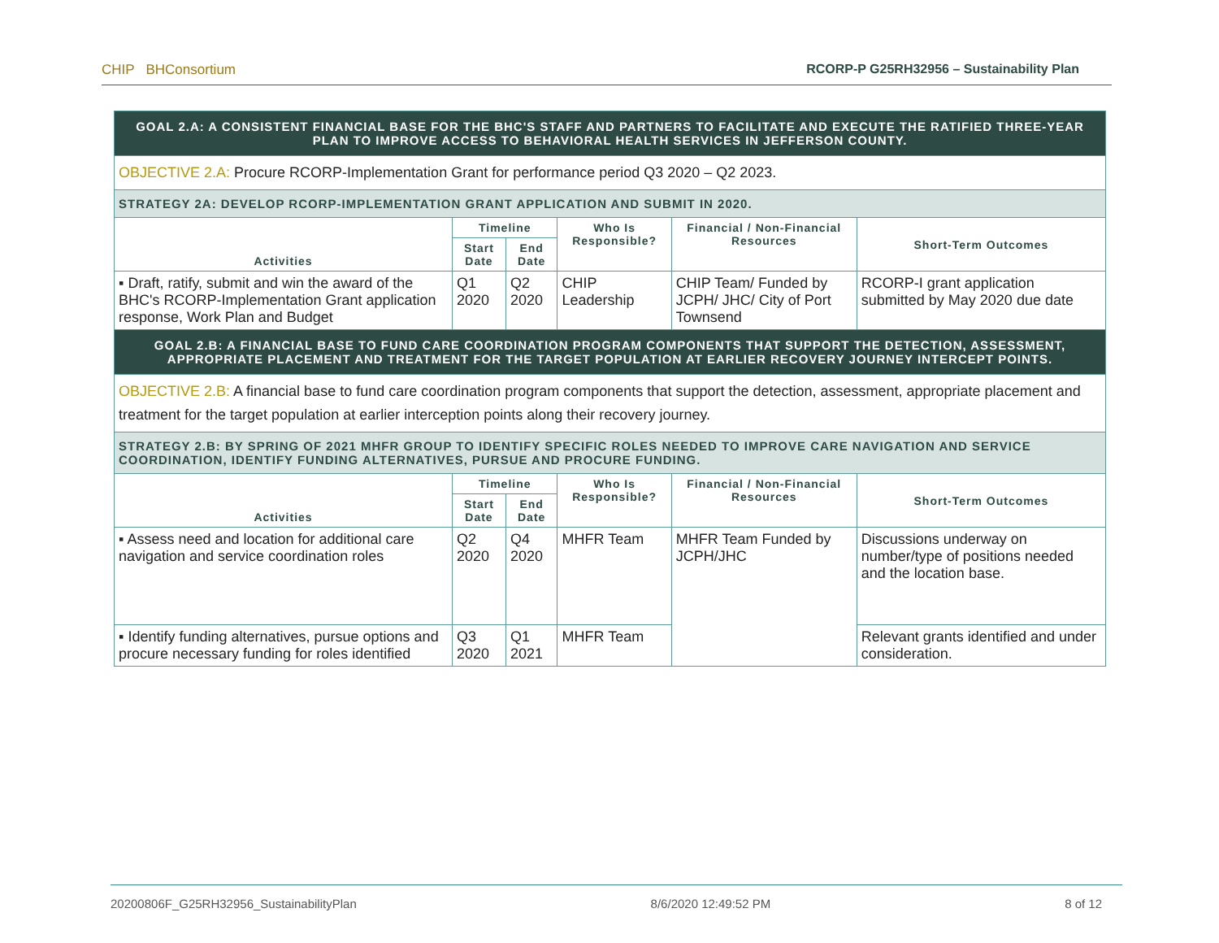CHIP BHConsortium RCORP-P G25RH32956 – Sustainability Plan
| GOAL 2.A: A CONSISTENT FINANCIAL BASE FOR THE BHC'S STAFF AND PARTNERS TO FACILITATE AND EXECUTE THE RATIFIED THREE-YEAR PLAN TO IMPROVE ACCESS TO BEHAVIORAL HEALTH SERVICES IN JEFFERSON COUNTY. | | | | | |
| OBJECTIVE 2.A: Procure RCORP-Implementation Grant for performance period Q3 2020 – Q2 2023. | | | | | |
| STRATEGY 2A: DEVELOP RCORP-IMPLEMENTATION GRANT APPLICATION AND SUBMIT IN 2020. | | | | | |
| Activities | Timeline | | Who Is Responsible? | Financial / Non-Financial Resources | Short-Term Outcomes |
| | Start Date | End Date | | | |
| ▪ Draft, ratify, submit and win the award of the BHC's RCORP-Implementation Grant application response, Work Plan and Budget | Q1 2020 | Q2 2020 | CHIP Leadership | CHIP Team/ Funded by JCPH/ JHC/ City of Port Townsend | RCORP-I grant application submitted by May 2020 due date |
| GOAL 2.B: A FINANCIAL BASE TO FUND CARE COORDINATION PROGRAM COMPONENTS THAT SUPPORT THE DETECTION, ASSESSMENT, APPROPRIATE PLACEMENT AND TREATMENT FOR THE TARGET POPULATION AT EARLIER RECOVERY JOURNEY INTERCEPT POINTS. | | | | | |
| OBJECTIVE 2.B: A financial base to fund care coordination program components that support the detection, assessment, appropriate placement and treatment for the target population at earlier interception points along their recovery journey. | | | | | |
| STRATEGY 2.B: BY SPRING OF 2021 MHFR GROUP TO IDENTIFY SPECIFIC ROLES NEEDED TO IMPROVE CARE NAVIGATION AND SERVICE COORDINATION, IDENTIFY FUNDING ALTERNATIVES, PURSUE AND PROCURE FUNDING. | | | | | |
| Activities | Timeline | | Who Is Responsible? | Financial / Non-Financial Resources | Short-Term Outcomes |
| | Start Date | End Date | | | |
| ▪ Assess need and location for additional care navigation and service coordination roles | Q2 2020 | Q4 2020 | MHFR Team | MHFR Team Funded by JCPH/JHC | Discussions underway on number/type of positions needed and the location base. |
| ▪ Identify funding alternatives, pursue options and procure necessary funding for roles identified | Q3 2020 | Q1 2021 | MHFR Team | | Relevant grants identified and under consideration. |
20200806F_G25RH32956_SustainabilityPlan 8/6/2020 12:49:52 PM 8 of 12